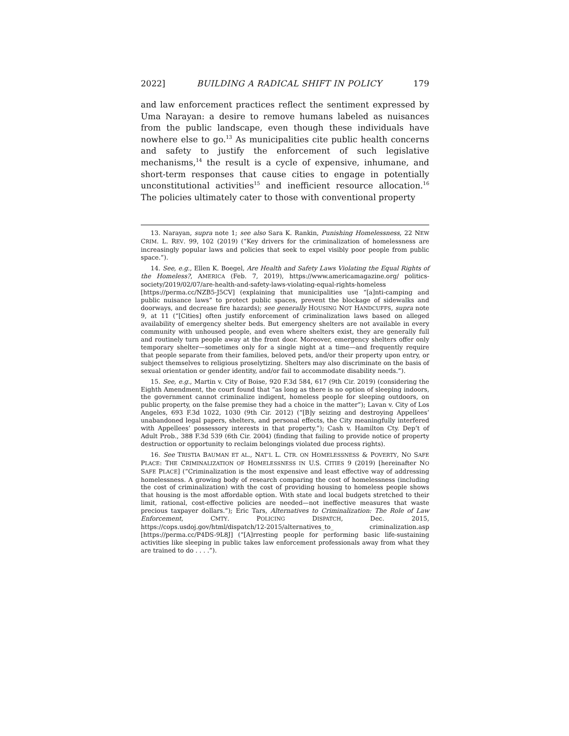2022] BUILDING A RADICAL SHIFT IN POLICY 179
and law enforcement practices reflect the sentiment expressed by Uma Narayan: a desire to remove humans labeled as nuisances from the public landscape, even though these individuals have nowhere else to go.<sup>13</sup> As municipalities cite public health concerns and safety to justify the enforcement of such legislative mechanisms,<sup>14</sup> the result is a cycle of expensive, inhumane, and short-term responses that cause cities to engage in potentially unconstitutional activities<sup>15</sup> and inefficient resource allocation.<sup>16</sup> The policies ultimately cater to those with conventional property
13. Narayan, supra note 1; see also Sara K. Rankin, Punishing Homelessness, 22 NEW CRIM. L. REV. 99, 102 (2019) (“Key drivers for the criminalization of homelessness are increasingly popular laws and policies that seek to expel visibly poor people from public space.”).
14. See, e.g., Ellen K. Boegel, Are Health and Safety Laws Violating the Equal Rights of the Homeless?, AMERICA (Feb. 7, 2019), https://www.americamagazine.org/ politics-society/2019/02/07/are-health-and-safety-laws-violating-equal-rights-homeless [https://perma.cc/NZB5-J5CV] (explaining that municipalities use “[a]nti-camping and public nuisance laws” to protect public spaces, prevent the blockage of sidewalks and doorways, and decrease fire hazards); see generally HOUSING NOT HANDCUFFS, supra note 9, at 11 (“[Cities] often justify enforcement of criminalization laws based on alleged availability of emergency shelter beds. But emergency shelters are not available in every community with unhoused people, and even where shelters exist, they are generally full and routinely turn people away at the front door. Moreover, emergency shelters offer only temporary shelter—sometimes only for a single night at a time—and frequently require that people separate from their families, beloved pets, and/or their property upon entry, or subject themselves to religious proselytizing. Shelters may also discriminate on the basis of sexual orientation or gender identity, and/or fail to accommodate disability needs.”).
15. See, e.g., Martin v. City of Boise, 920 F.3d 584, 617 (9th Cir. 2019) (considering the Eighth Amendment, the court found that “as long as there is no option of sleeping indoors, the government cannot criminalize indigent, homeless people for sleeping outdoors, on public property, on the false premise they had a choice in the matter”); Lavan v. City of Los Angeles, 693 F.3d 1022, 1030 (9th Cir. 2012) (“[B]y seizing and destroying Appellees’ unabandoned legal papers, shelters, and personal effects, the City meaningfully interfered with Appellees’ possessory interests in that property.”); Cash v. Hamilton Cty. Dep’t of Adult Prob., 388 F.3d 539 (6th Cir. 2004) (finding that failing to provide notice of property destruction or opportunity to reclaim belongings violated due process rights).
16. See TRISTIA BAUMAN ET AL., NAT’L L. CTR. ON HOMELESSNESS & POVERTY, NO SAFE PLACE: THE CRIMINALIZATION OF HOMELESSNESS IN U.S. CITIES 9 (2019) [hereinafter NO SAFE PLACE] (“Criminalization is the most expensive and least effective way of addressing homelessness. A growing body of research comparing the cost of homelessness (including the cost of criminalization) with the cost of providing housing to homeless people shows that housing is the most affordable option. With state and local budgets stretched to their limit, rational, cost-effective policies are needed—not ineffective measures that waste precious taxpayer dollars.”); Eric Tars, Alternatives to Criminalization: The Role of Law Enforcement, CMTY. POLICING DISPATCH, Dec. 2015, https://cops.usdoj.gov/html/dispatch/12-2015/alternatives_to_ criminalization.asp [https://perma.cc/P4DS-9L8J] (“[A]rresting people for performing basic life-sustaining activities like sleeping in public takes law enforcement professionals away from what they are trained to do . . . .”).